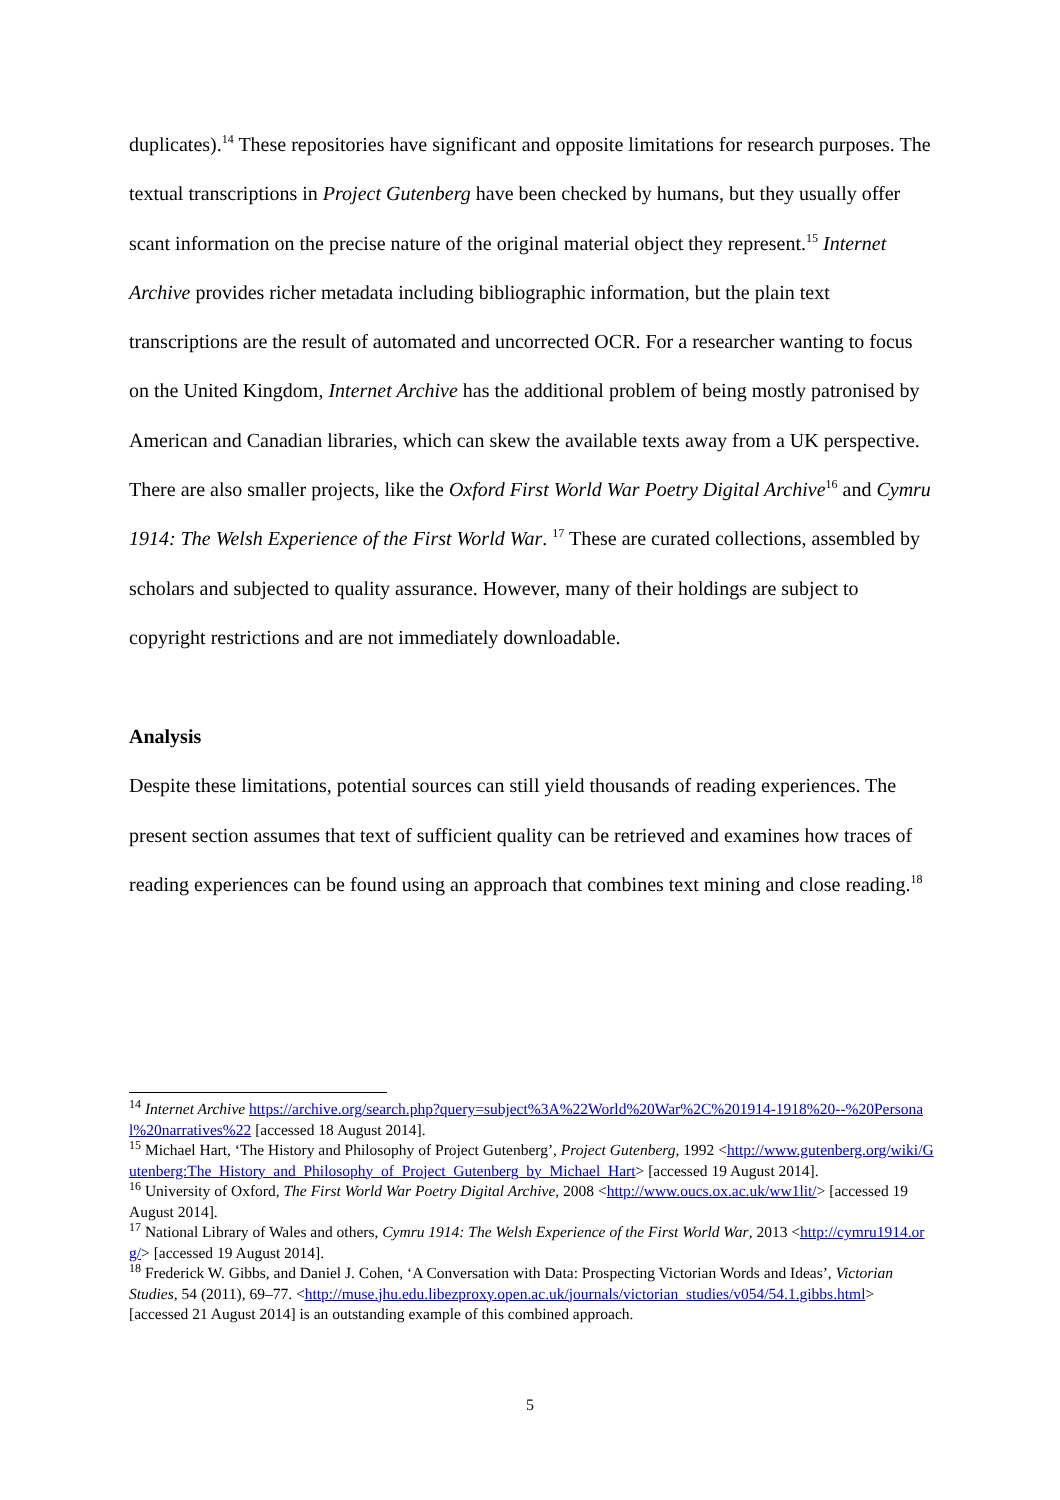duplicates).<sup>14</sup> These repositories have significant and opposite limitations for research purposes. The textual transcriptions in Project Gutenberg have been checked by humans, but they usually offer scant information on the precise nature of the original material object they represent.<sup>15</sup> Internet Archive provides richer metadata including bibliographic information, but the plain text transcriptions are the result of automated and uncorrected OCR. For a researcher wanting to focus on the United Kingdom, Internet Archive has the additional problem of being mostly patronised by American and Canadian libraries, which can skew the available texts away from a UK perspective. There are also smaller projects, like the Oxford First World War Poetry Digital Archive<sup>16</sup> and Cymru 1914: The Welsh Experience of the First World War. <sup>17</sup> These are curated collections, assembled by scholars and subjected to quality assurance. However, many of their holdings are subject to copyright restrictions and are not immediately downloadable.
Analysis
Despite these limitations, potential sources can still yield thousands of reading experiences. The present section assumes that text of sufficient quality can be retrieved and examines how traces of reading experiences can be found using an approach that combines text mining and close reading.<sup>18</sup>
<sup>14</sup> Internet Archive https://archive.org/search.php?query=subject%3A%22World%20War%2C%201914-1918%20--%20Personal%20narratives%22 [accessed 18 August 2014].
<sup>15</sup> Michael Hart, ‘The History and Philosophy of Project Gutenberg’, Project Gutenberg, 1992 <http://www.gutenberg.org/wiki/Gutenberg:The_History_and_Philosophy_of_Project_Gutenberg_by_Michael_Hart> [accessed 19 August 2014].
<sup>16</sup> University of Oxford, The First World War Poetry Digital Archive, 2008 <http://www.oucs.ox.ac.uk/ww1lit/> [accessed 19 August 2014].
<sup>17</sup> National Library of Wales and others, Cymru 1914: The Welsh Experience of the First World War, 2013 <http://cymru1914.org/> [accessed 19 August 2014].
<sup>18</sup> Frederick W. Gibbs, and Daniel J. Cohen, ‘A Conversation with Data: Prospecting Victorian Words and Ideas’, Victorian Studies, 54 (2011), 69–77. <http://muse.jhu.edu.libezproxy.open.ac.uk/journals/victorian_studies/v054/54.1.gibbs.html> [accessed 21 August 2014] is an outstanding example of this combined approach.
5